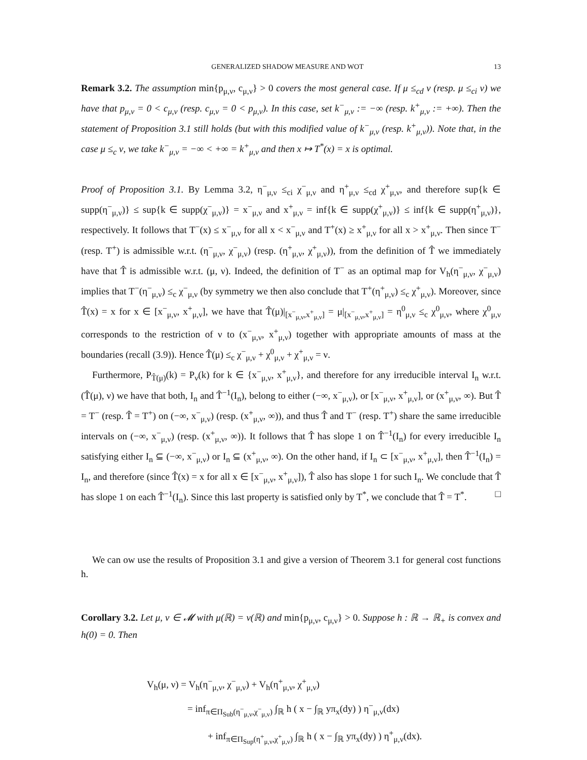GENERALIZED SHADOW MEASURE AND WOT 13
Remark 3.2. The assumption min{p<sub>μ,ν</sub>, c<sub>μ,ν</sub>} > 0 covers the most general case. If μ ≤<sub>cd</sub> ν (resp. μ ≤<sub>ci</sub> ν) we have that p<sub>μ,ν</sub> = 0 < c<sub>μ,ν</sub> (resp. c<sub>μ,ν</sub> = 0 < p<sub>μ,ν</sub>). In this case, set k<sup>−</sup><sub>μ,ν</sub> := −∞ (resp. k<sup>+</sup><sub>μ,ν</sub> := +∞). Then the statement of Proposition 3.1 still holds (but with this modified value of k<sup>−</sup><sub>μ,ν</sub> (resp. k<sup>+</sup><sub>μ,ν</sub>)). Note that, in the case μ ≤<sub>c</sub> ν, we take k<sup>−</sup><sub>μ,ν</sub> = −∞ < +∞ = k<sup>+</sup><sub>μ,ν</sub> and then x ↦ T<sup>*</sup>(x) = x is optimal.
Proof of Proposition 3.1. By Lemma 3.2, η<sup>−</sup><sub>μ,ν</sub> ≤<sub>ci</sub> χ<sup>−</sup><sub>μ,ν</sub> and η<sup>+</sup><sub>μ,ν</sub> ≤<sub>cd</sub> χ<sup>+</sup><sub>μ,ν</sub>, and therefore sup{k ∈ supp(η<sup>−</sup><sub>μ,ν</sub>)} ≤ sup{k ∈ supp(χ<sup>−</sup><sub>μ,ν</sub>)} = x<sup>−</sup><sub>μ,ν</sub> and x<sup>+</sup><sub>μ,ν</sub> = inf{k ∈ supp(χ<sup>+</sup><sub>μ,ν</sub>)} ≤ inf{k ∈ supp(η<sup>+</sup><sub>μ,ν</sub>)}, respectively. It follows that T<sup>−</sup>(x) ≤ x<sup>−</sup><sub>μ,ν</sub> for all x < x<sup>−</sup><sub>μ,ν</sub> and T<sup>+</sup>(x) ≥ x<sup>+</sup><sub>μ,ν</sub> for all x > x<sup>+</sup><sub>μ,ν</sub>. Then since T<sup>−</sup> (resp. T<sup>+</sup>) is admissible w.r.t. (η<sup>−</sup><sub>μ,ν</sub>, χ<sup>−</sup><sub>μ,ν</sub>) (resp. (η<sup>+</sup><sub>μ,ν</sub>, χ<sup>+</sup><sub>μ,ν</sub>)), from the definition of T̂ we immediately have that T̂ is admissible w.r.t. (μ, ν). Indeed, the definition of T<sup>−</sup> as an optimal map for V<sub>h</sub>(η<sup>−</sup><sub>μ,ν</sub>, χ<sup>−</sup><sub>μ,ν</sub>) implies that T<sup>−</sup>(η<sup>−</sup><sub>μ,ν</sub>) ≤<sub>c</sub> χ<sup>−</sup><sub>μ,ν</sub> (by symmetry we then also conclude that T<sup>+</sup>(η<sup>+</sup><sub>μ,ν</sub>) ≤<sub>c</sub> χ<sup>+</sup><sub>μ,ν</sub>). Moreover, since T̂(x) = x for x ∈ [x<sup>−</sup><sub>μ,ν</sub>, x<sup>+</sup><sub>μ,ν</sub>], we have that T̂(μ)|<sub>[x<sup>−</sup><sub>μ,ν</sub>,x<sup>+</sup><sub>μ,ν</sub>]</sub> = μ|<sub>[x<sup>−</sup><sub>μ,ν</sub>,x<sup>+</sup><sub>μ,ν</sub>]</sub> = η<sup>0</sup><sub>μ,ν</sub> ≤<sub>c</sub> χ<sup>0</sup><sub>μ,ν</sub>, where χ<sup>0</sup><sub>μ,ν</sub> corresponds to the restriction of ν to (x<sup>−</sup><sub>μ,ν</sub>, x<sup>+</sup><sub>μ,ν</sub>) together with appropriate amounts of mass at the boundaries (recall (3.9)). Hence T̂(μ) ≤<sub>c</sub> χ<sup>−</sup><sub>μ,ν</sub> + χ<sup>0</sup><sub>μ,ν</sub> + χ<sup>+</sup><sub>μ,ν</sub> = ν.
Furthermore, P<sub>T̂(μ)</sub>(k) = P<sub>ν</sub>(k) for k ∈ {x<sup>−</sup><sub>μ,ν</sub>, x<sup>+</sup><sub>μ,ν</sub>}, and therefore for any irreducible interval I<sub>n</sub> w.r.t. (T̂(μ), ν) we have that both, I<sub>n</sub> and T̂<sup>−1</sup>(I<sub>n</sub>), belong to either (−∞, x<sup>−</sup><sub>μ,ν</sub>), or [x<sup>−</sup><sub>μ,ν</sub>, x<sup>+</sup><sub>μ,ν</sub>], or (x<sup>+</sup><sub>μ,ν</sub>, ∞). But T̂ = T<sup>−</sup> (resp. T̂ = T<sup>+</sup>) on (−∞, x<sup>−</sup><sub>μ,ν</sub>) (resp. (x<sup>+</sup><sub>μ,ν</sub>, ∞)), and thus T̂ and T<sup>−</sup> (resp. T<sup>+</sup>) share the same irreducible intervals on (−∞, x<sup>−</sup><sub>μ,ν</sub>) (resp. (x<sup>+</sup><sub>μ,ν</sub>, ∞)). It follows that T̂ has slope 1 on T̂<sup>−1</sup>(I<sub>n</sub>) for every irreducible I<sub>n</sub> satisfying either I<sub>n</sub> ⊆ (−∞, x<sup>−</sup><sub>μ,ν</sub>) or I<sub>n</sub> ⊆ (x<sup>+</sup><sub>μ,ν</sub>, ∞). On the other hand, if I<sub>n</sub> ⊂ [x<sup>−</sup><sub>μ,ν</sub>, x<sup>+</sup><sub>μ,ν</sub>], then T̂<sup>−1</sup>(I<sub>n</sub>) = I<sub>n</sub>, and therefore (since T̂(x) = x for all x ∈ [x<sup>−</sup><sub>μ,ν</sub>, x<sup>+</sup><sub>μ,ν</sub>]), T̂ also has slope 1 for such I<sub>n</sub>. We conclude that T̂ has slope 1 on each T̂<sup>−1</sup>(I<sub>n</sub>). Since this last property is satisfied only by T<sup>*</sup>, we conclude that T̂ = T<sup>*</sup>. □
We can ow use the results of Proposition 3.1 and give a version of Theorem 3.1 for general cost functions h.
Corollary 3.2. Let μ, ν ∈ 𝓜 with μ(ℝ) = ν(ℝ) and min{p<sub>μ,ν</sub>, c<sub>μ,ν</sub>} > 0. Suppose h : ℝ → ℝ<sub>+</sub> is convex and h(0) = 0. Then
V<sub>h</sub>(μ, ν) = V<sub>h</sub>(η<sup>−</sup><sub>μ,ν</sub>, χ<sup>−</sup><sub>μ,ν</sub>) + V<sub>h</sub>(η<sup>+</sup><sub>μ,ν</sub>, χ<sup>+</sup><sub>μ,ν</sub>)
= inf<sub>π∈Π<sub>Sub</sub>(η<sup>−</sup><sub>μ,ν</sub>,χ<sup>−</sup><sub>μ,ν</sub>)</sub> ∫<sub>ℝ</sub> h ( x − ∫<sub>ℝ</sub> yπ<sub>x</sub>(dy) ) η<sup>−</sup><sub>μ,ν</sub>(dx)
+ inf<sub>π∈Π<sub>Sup</sub>(η<sup>+</sup><sub>μ,ν</sub>,χ<sup>+</sup><sub>μ,ν</sub>)</sub> ∫<sub>ℝ</sub> h ( x − ∫<sub>ℝ</sub> yπ<sub>x</sub>(dy) ) η<sup>+</sup><sub>μ,ν</sub>(dx).